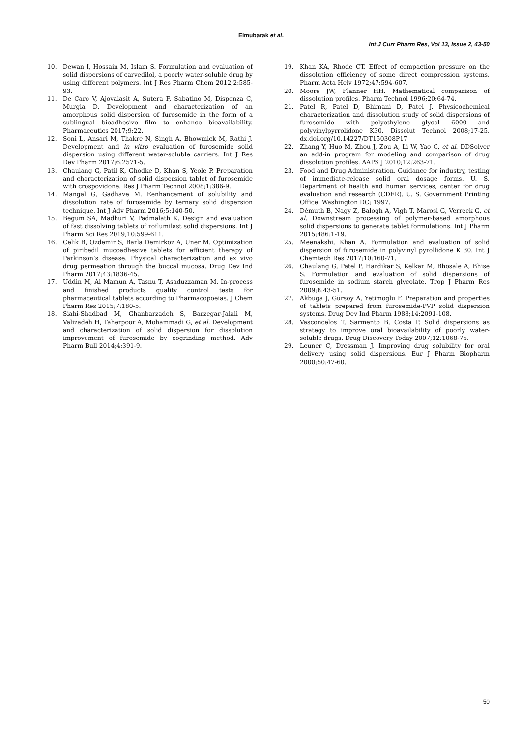Elmubarak et al.
Int J Curr Pharm Res, Vol 13, Issue 2, 43-50
10. Dewan I, Hossain M, Islam S. Formulation and evaluation of solid dispersions of carvedilol, a poorly water-soluble drug by using different polymers. Int J Res Pharm Chem 2012;2:585-93.
11. De Caro V, Ajovalasit A, Sutera F, Sabatino M, Dispenza C, Murgia D. Development and characterization of an amorphous solid dispersion of furosemide in the form of a sublingual bioadhesive film to enhance bioavailability. Pharmaceutics 2017;9:22.
12. Soni L, Ansari M, Thakre N, Singh A, Bhowmick M, Rathi J. Development and in vitro evaluation of furosemide solid dispersion using different water-soluble carriers. Int J Res Dev Pharm 2017;6:2571-5.
13. Chaulang G, Patil K, Ghodke D, Khan S, Yeole P. Preparation and characterization of solid dispersion tablet of furosemide with crospovidone. Res J Pharm Technol 2008;1:386-9.
14. Mangal G, Gadhave M. Eenhancement of solubility and dissolution rate of furosemide by ternary solid dispersion technique. Int J Adv Pharm 2016;5:140-50.
15. Begum SA, Madhuri V, Padmalath K. Design and evaluation of fast dissolving tablets of roflumilast solid dispersions. Int J Pharm Sci Res 2019;10:599-611.
16. Celik B, Ozdemir S, Barla Demirkoz A, Uner M. Optimization of piribedil mucoadhesive tablets for efficient therapy of Parkinson’s disease. Physical characterization and ex vivo drug permeation through the buccal mucosa. Drug Dev Ind Pharm 2017;43:1836-45.
17. Uddin M, Al Mamun A, Tasnu T, Asaduzzaman M. In-process and finished products quality control tests for pharmaceutical tablets according to Pharmacopoeias. J Chem Pharm Res 2015;7:180-5.
18. Siahi-Shadbad M, Ghanbarzadeh S, Barzegar-Jalali M, Valizadeh H, Taherpoor A, Mohammadi G, et al. Development and characterization of solid dispersion for dissolution improvement of furosemide by cogrinding method. Adv Pharm Bull 2014;4:391-9.
19. Khan KA, Rhode CT. Effect of compaction pressure on the dissolution efficiency of some direct compression systems. Pharm Acta Helv 1972;47:594-607.
20. Moore JW, Flanner HH. Mathematical comparison of dissolution profiles. Pharm Technol 1996;20:64-74.
21. Patel R, Patel D, Bhimani D, Patel J. Physicochemical characterization and dissolution study of solid dispersions of furosemide with polyethylene glycol 6000 and polyvinylpyrrolidone K30. Dissolut Technol 2008;17-25. dx.doi.org/10.14227/DT150308P17
22. Zhang Y, Huo M, Zhou J, Zou A, Li W, Yao C, et al. DDSolver an add-in program for modeling and comparison of drug dissolution profiles. AAPS J 2010;12:263-71.
23. Food and Drug Administration. Guidance for industry, testing of immediate-release solid oral dosage forms. U. S. Department of health and human services, center for drug evaluation and research (CDER). U. S. Government Printing Office: Washington DC; 1997.
24. Démuth B, Nagy Z, Balogh A, Vigh T, Marosi G, Verreck G, et al. Downstream processing of polymer-based amorphous solid dispersions to generate tablet formulations. Int J Pharm 2015;486:1-19.
25. Meenakshi, Khan A. Formulation and evaluation of solid dispersion of furosemide in polyvinyl pyrollidone K 30. Int J Chemtech Res 2017;10:160-71.
26. Chaulang G, Patel P, Hardikar S, Kelkar M, Bhosale A, Bhise S. Formulation and evaluation of solid dispersions of furosemide in sodium starch glycolate. Trop J Pharm Res 2009;8:43-51.
27. Akbuga J, Gürsoy A, Yetimoglu F. Preparation and properties of tablets prepared from furosemide-PVP solid dispersion systems. Drug Dev Ind Pharm 1988;14:2091-108.
28. Vasconcelos T, Sarmento B, Costa P. Solid dispersions as strategy to improve oral bioavailability of poorly water-soluble drugs. Drug Discovery Today 2007;12:1068-75.
29. Leuner C, Dressman J. Improving drug solubility for oral delivery using solid dispersions. Eur J Pharm Biopharm 2000;50:47-60.
50